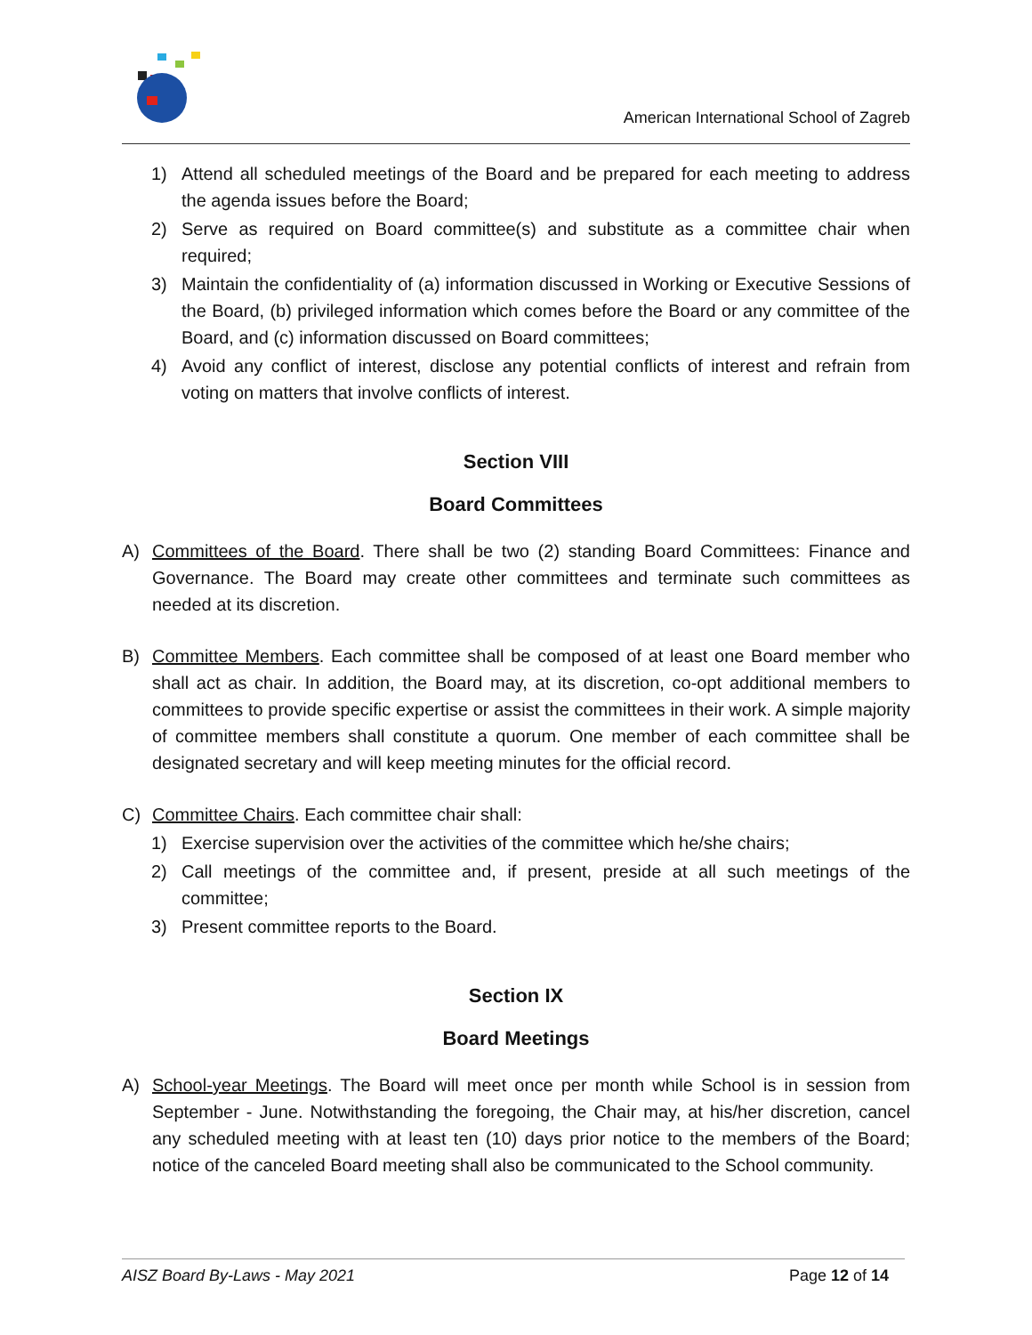American International School of Zagreb
1) Attend all scheduled meetings of the Board and be prepared for each meeting to address the agenda issues before the Board;
2) Serve as required on Board committee(s) and substitute as a committee chair when required;
3) Maintain the confidentiality of (a) information discussed in Working or Executive Sessions of the Board, (b) privileged information which comes before the Board or any committee of the Board, and (c) information discussed on Board committees;
4) Avoid any conflict of interest, disclose any potential conflicts of interest and refrain from voting on matters that involve conflicts of interest.
Section VIII
Board Committees
A) Committees of the Board. There shall be two (2) standing Board Committees: Finance and Governance. The Board may create other committees and terminate such committees as needed at its discretion.
B) Committee Members. Each committee shall be composed of at least one Board member who shall act as chair. In addition, the Board may, at its discretion, co-opt additional members to committees to provide specific expertise or assist the committees in their work. A simple majority of committee members shall constitute a quorum. One member of each committee shall be designated secretary and will keep meeting minutes for the official record.
C) Committee Chairs. Each committee chair shall:
1) Exercise supervision over the activities of the committee which he/she chairs;
2) Call meetings of the committee and, if present, preside at all such meetings of the committee;
3) Present committee reports to the Board.
Section IX
Board Meetings
A) School-year Meetings. The Board will meet once per month while School is in session from September - June. Notwithstanding the foregoing, the Chair may, at his/her discretion, cancel any scheduled meeting with at least ten (10) days prior notice to the members of the Board; notice of the canceled Board meeting shall also be communicated to the School community.
AISZ Board By-Laws - May 2021 Page 12 of 14